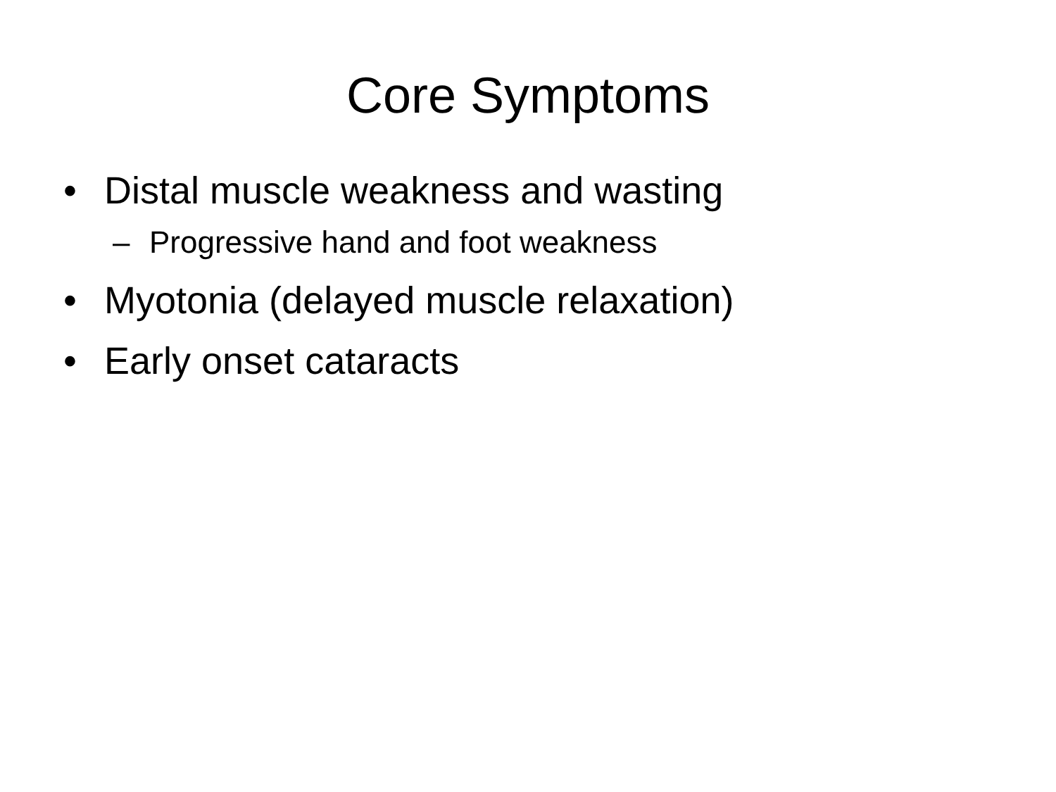Core Symptoms
• Distal muscle weakness and wasting
– Progressive hand and foot weakness
• Myotonia (delayed muscle relaxation)
• Early onset cataracts